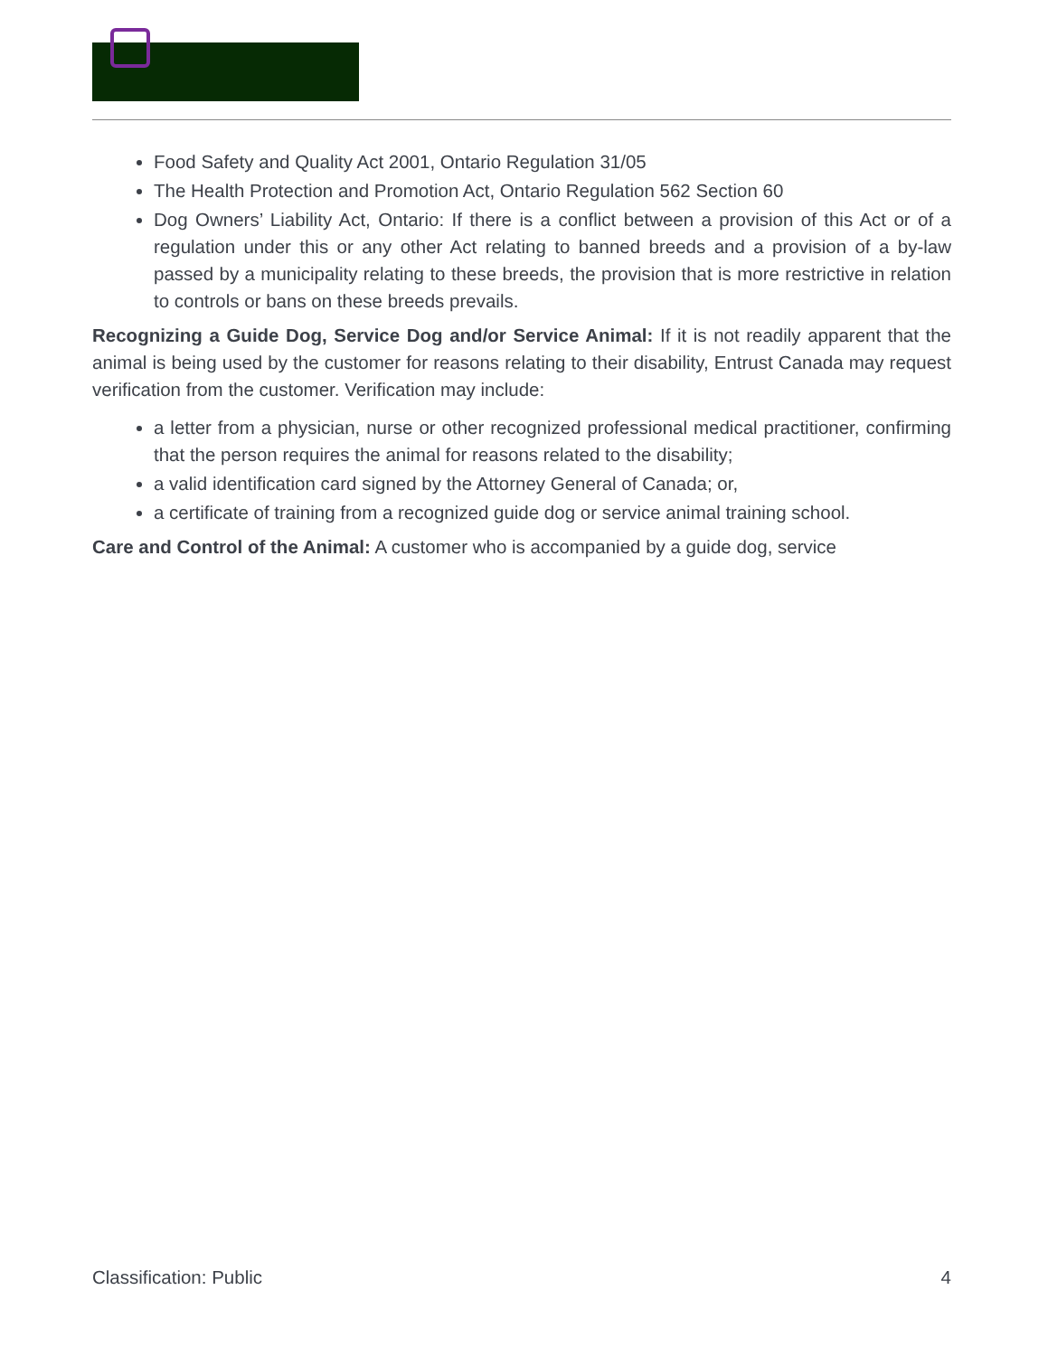Food Safety and Quality Act 2001, Ontario Regulation 31/05
The Health Protection and Promotion Act, Ontario Regulation 562 Section 60
Dog Owners’ Liability Act, Ontario: If there is a conflict between a provision of this Act or of a regulation under this or any other Act relating to banned breeds and a provision of a by-law passed by a municipality relating to these breeds, the provision that is more restrictive in relation to controls or bans on these breeds prevails.
Recognizing a Guide Dog, Service Dog and/or Service Animal: If it is not readily apparent that the animal is being used by the customer for reasons relating to their disability, Entrust Canada may request verification from the customer. Verification may include:
a letter from a physician, nurse or other recognized professional medical practitioner, confirming that the person requires the animal for reasons related to the disability;
a valid identification card signed by the Attorney General of Canada; or,
a certificate of training from a recognized guide dog or service animal training school.
Care and Control of the Animal: A customer who is accompanied by a guide dog, service
Classification: Public 4